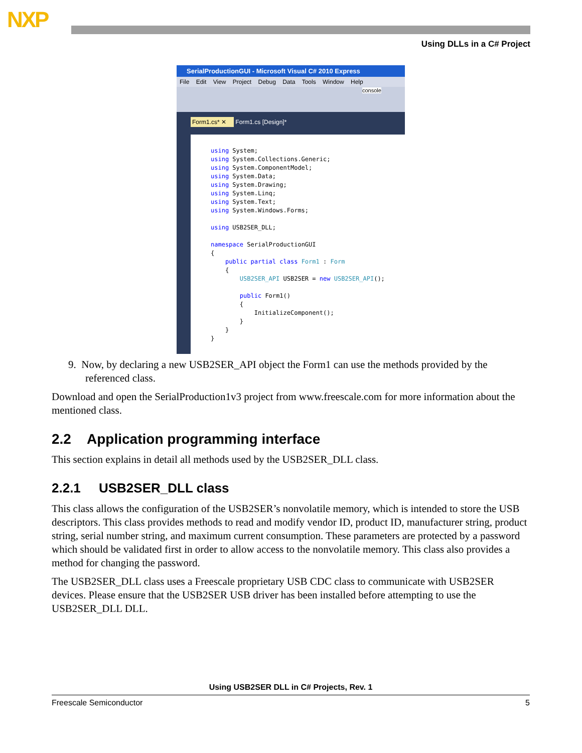NXP
Using DLLs in a C# Project
SerialProductionGUI - Microsoft Visual C# 2010 Express
File Edit View Project Debug Data Tools Window Help
console
Form1.cs* ✕ Form1.cs [Design]*
using System; using System.Collections.Generic; using System.ComponentModel; using System.Data; using System.Drawing; using System.Linq; using System.Text; using System.Windows.Forms; using USB2SER_DLL; namespace SerialProductionGUI { public partial class Form1 : Form { USB2SER_API USB2SER = new USB2SER_API(); public Form1() { InitializeComponent(); } } }
9. Now, by declaring a new USB2SER_API object the Form1 can use the methods provided by the referenced class.
Download and open the SerialProduction1v3 project from www.freescale.com for more information about the mentioned class.
2.2 Application programming interface
This section explains in detail all methods used by the USB2SER_DLL class.
2.2.1 USB2SER_DLL class
This class allows the configuration of the USB2SER’s nonvolatile memory, which is intended to store the USB descriptors. This class provides methods to read and modify vendor ID, product ID, manufacturer string, product string, serial number string, and maximum current consumption. These parameters are protected by a password which should be validated first in order to allow access to the nonvolatile memory. This class also provides a method for changing the password.
The USB2SER_DLL class uses a Freescale proprietary USB CDC class to communicate with USB2SER devices. Please ensure that the USB2SER USB driver has been installed before attempting to use the USB2SER_DLL DLL.
Using USB2SER DLL in C# Projects, Rev. 1
Freescale Semiconductor 5